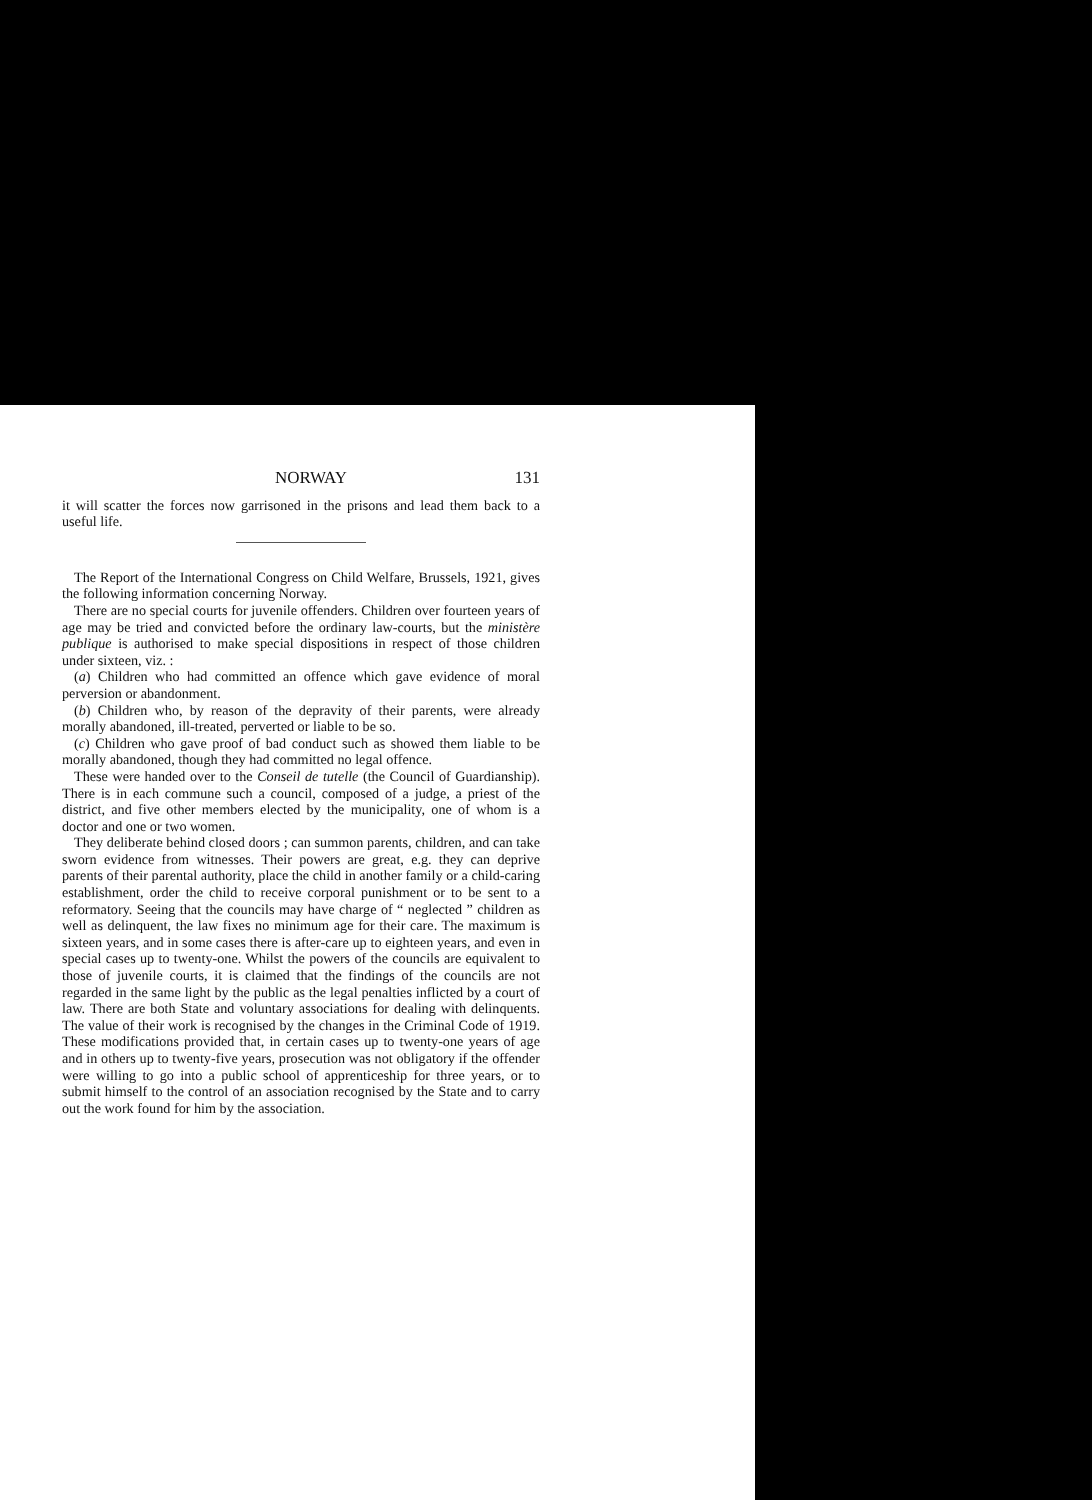NORWAY 131
it will scatter the forces now garrisoned in the prisons and lead them back to a useful life.
The Report of the International Congress on Child Welfare, Brussels, 1921, gives the following information concerning Norway.
There are no special courts for juvenile offenders. Children over fourteen years of age may be tried and convicted before the ordinary law-courts, but the ministère publique is authorised to make special dispositions in respect of those children under sixteen, viz. :
(a) Children who had committed an offence which gave evidence of moral perversion or abandonment.
(b) Children who, by reason of the depravity of their parents, were already morally abandoned, ill-treated, perverted or liable to be so.
(c) Children who gave proof of bad conduct such as showed them liable to be morally abandoned, though they had committed no legal offence.
These were handed over to the Conseil de tutelle (the Council of Guardianship). There is in each commune such a council, composed of a judge, a priest of the district, and five other members elected by the municipality, one of whom is a doctor and one or two women.
They deliberate behind closed doors ; can summon parents, children, and can take sworn evidence from witnesses. Their powers are great, e.g. they can deprive parents of their parental authority, place the child in another family or a child-caring establishment, order the child to receive corporal punishment or to be sent to a reformatory. Seeing that the councils may have charge of “ neglected ” children as well as delinquent, the law fixes no minimum age for their care. The maximum is sixteen years, and in some cases there is after-care up to eighteen years, and even in special cases up to twenty-one. Whilst the powers of the councils are equivalent to those of juvenile courts, it is claimed that the findings of the councils are not regarded in the same light by the public as the legal penalties inflicted by a court of law. There are both State and voluntary associations for dealing with delinquents. The value of their work is recognised by the changes in the Criminal Code of 1919. These modifications provided that, in certain cases up to twenty-one years of age and in others up to twenty-five years, prosecution was not obligatory if the offender were willing to go into a public school of apprenticeship for three years, or to submit himself to the control of an association recognised by the State and to carry out the work found for him by the association.